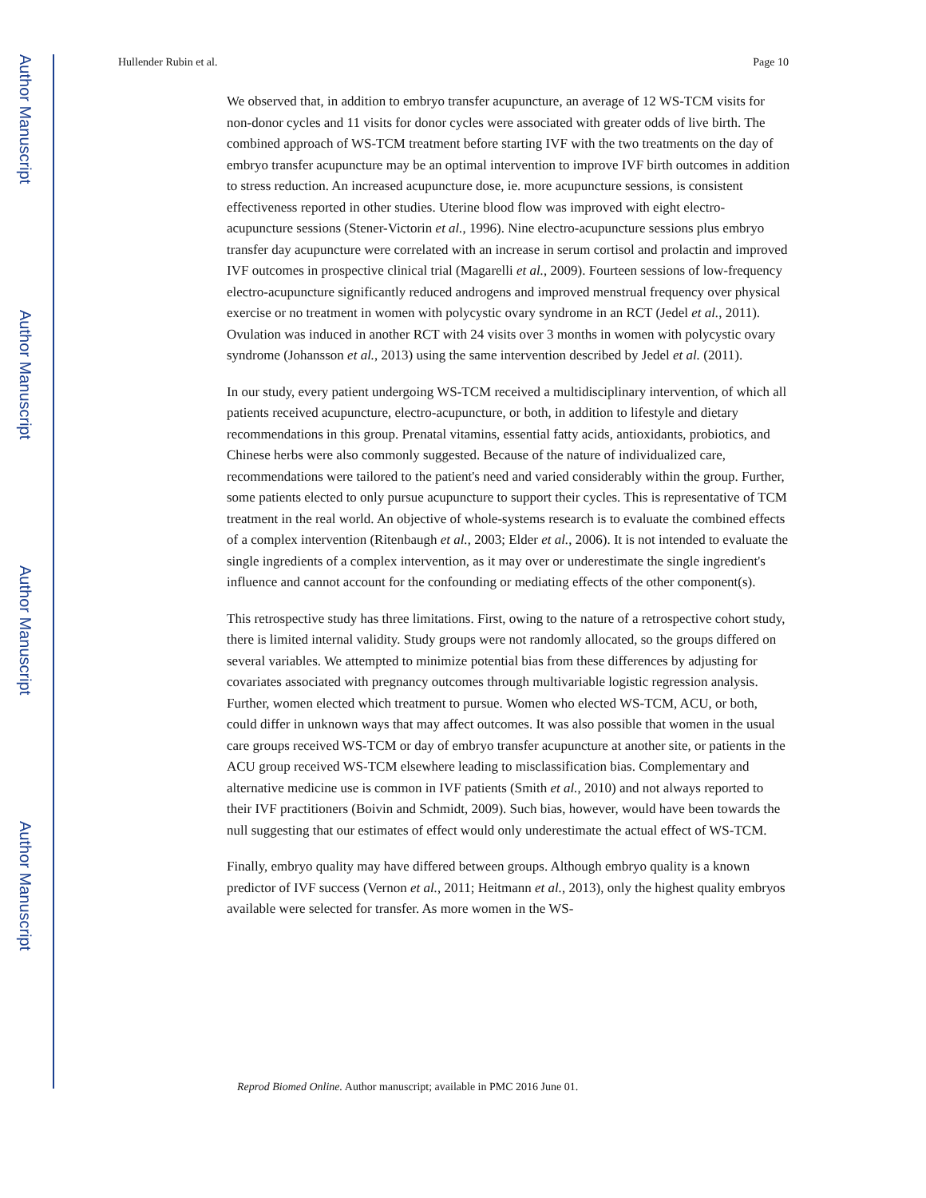Author Manuscript
Author Manuscript
Author Manuscript
Author Manuscript
Hullender Rubin et al. Page 10
We observed that, in addition to embryo transfer acupuncture, an average of 12 WS-TCM visits for non-donor cycles and 11 visits for donor cycles were associated with greater odds of live birth. The combined approach of WS-TCM treatment before starting IVF with the two treatments on the day of embryo transfer acupuncture may be an optimal intervention to improve IVF birth outcomes in addition to stress reduction. An increased acupuncture dose, ie. more acupuncture sessions, is consistent effectiveness reported in other studies. Uterine blood flow was improved with eight electro-acupuncture sessions (Stener-Victorin et al., 1996). Nine electro-acupuncture sessions plus embryo transfer day acupuncture were correlated with an increase in serum cortisol and prolactin and improved IVF outcomes in prospective clinical trial (Magarelli et al., 2009). Fourteen sessions of low-frequency electro-acupuncture significantly reduced androgens and improved menstrual frequency over physical exercise or no treatment in women with polycystic ovary syndrome in an RCT (Jedel et al., 2011). Ovulation was induced in another RCT with 24 visits over 3 months in women with polycystic ovary syndrome (Johansson et al., 2013) using the same intervention described by Jedel et al. (2011).
In our study, every patient undergoing WS-TCM received a multidisciplinary intervention, of which all patients received acupuncture, electro-acupuncture, or both, in addition to lifestyle and dietary recommendations in this group. Prenatal vitamins, essential fatty acids, antioxidants, probiotics, and Chinese herbs were also commonly suggested. Because of the nature of individualized care, recommendations were tailored to the patient's need and varied considerably within the group. Further, some patients elected to only pursue acupuncture to support their cycles. This is representative of TCM treatment in the real world. An objective of whole-systems research is to evaluate the combined effects of a complex intervention (Ritenbaugh et al., 2003; Elder et al., 2006). It is not intended to evaluate the single ingredients of a complex intervention, as it may over or underestimate the single ingredient's influence and cannot account for the confounding or mediating effects of the other component(s).
This retrospective study has three limitations. First, owing to the nature of a retrospective cohort study, there is limited internal validity. Study groups were not randomly allocated, so the groups differed on several variables. We attempted to minimize potential bias from these differences by adjusting for covariates associated with pregnancy outcomes through multivariable logistic regression analysis. Further, women elected which treatment to pursue. Women who elected WS-TCM, ACU, or both, could differ in unknown ways that may affect outcomes. It was also possible that women in the usual care groups received WS-TCM or day of embryo transfer acupuncture at another site, or patients in the ACU group received WS-TCM elsewhere leading to misclassification bias. Complementary and alternative medicine use is common in IVF patients (Smith et al., 2010) and not always reported to their IVF practitioners (Boivin and Schmidt, 2009). Such bias, however, would have been towards the null suggesting that our estimates of effect would only underestimate the actual effect of WS-TCM.
Finally, embryo quality may have differed between groups. Although embryo quality is a known predictor of IVF success (Vernon et al., 2011; Heitmann et al., 2013), only the highest quality embryos available were selected for transfer. As more women in the WS-
Reprod Biomed Online. Author manuscript; available in PMC 2016 June 01.